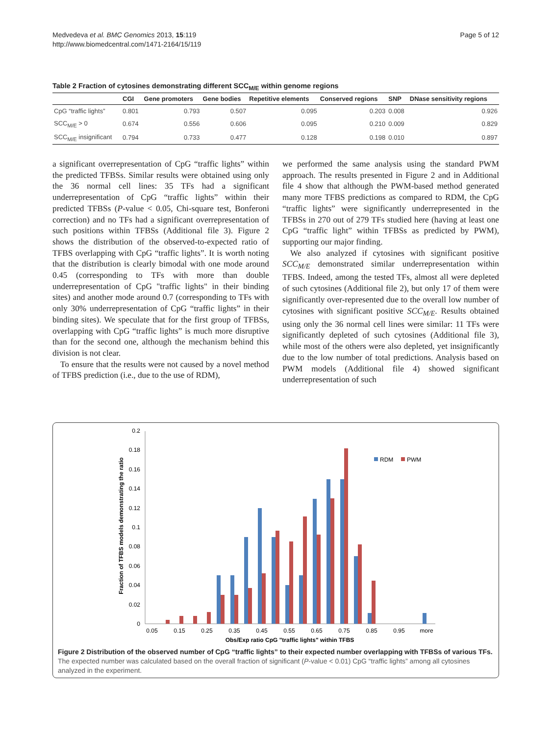Medvedeva et al. BMC Genomics 2013, 15:119
http://www.biomedcentral.com/1471-2164/15/119
Page 5 of 12
Table 2 Fraction of cytosines demonstrating different SCC<sub>M/E</sub> within genome regions
| | CGI | Gene promoters | Gene bodies | Repetitive elements | Conserved regions | SNP | DNase sensitivity regions |
| --- | --- | --- | --- | --- | --- | --- | --- |
| CpG “traffic lights” | 0.801 | 0.793 | 0.507 | 0.095 | 0.203 | 0.008 | 0.926 |
| SCC<sub>M/E</sub> > 0 | 0.674 | 0.556 | 0.606 | 0.095 | 0.210 | 0.009 | 0.829 |
| SCC<sub>M/E</sub> insignificant | 0.794 | 0.733 | 0.477 | 0.128 | 0.198 | 0.010 | 0.897 |
a significant overrepresentation of CpG “traffic lights” within the predicted TFBSs. Similar results were obtained using only the 36 normal cell lines: 35 TFs had a significant underrepresentation of CpG “traffic lights” within their predicted TFBSs (P-value < 0.05, Chi-square test, Bonferoni correction) and no TFs had a significant overrepresentation of such positions within TFBSs (Additional file 3). Figure 2 shows the distribution of the observed-to-expected ratio of TFBS overlapping with CpG “traffic lights”. It is worth noting that the distribution is clearly bimodal with one mode around 0.45 (corresponding to TFs with more than double underrepresentation of CpG "traffic lights" in their binding sites) and another mode around 0.7 (corresponding to TFs with only 30% underrepresentation of CpG “traffic lights” in their binding sites). We speculate that for the first group of TFBSs, overlapping with CpG “traffic lights” is much more disruptive than for the second one, although the mechanism behind this division is not clear.
To ensure that the results were not caused by a novel method of TFBS prediction (i.e., due to the use of RDM),
we performed the same analysis using the standard PWM approach. The results presented in Figure 2 and in Additional file 4 show that although the PWM-based method generated many more TFBS predictions as compared to RDM, the CpG “traffic lights” were significantly underrepresented in the TFBSs in 270 out of 279 TFs studied here (having at least one CpG “traffic light” within TFBSs as predicted by PWM), supporting our major finding.
We also analyzed if cytosines with significant positive SCC<sub>M/E</sub> demonstrated similar underrepresentation within TFBS. Indeed, among the tested TFs, almost all were depleted of such cytosines (Additional file 2), but only 17 of them were significantly over-represented due to the overall low number of cytosines with significant positive SCC<sub>M/E</sub>. Results obtained using only the 36 normal cell lines were similar: 11 TFs were significantly depleted of such cytosines (Additional file 3), while most of the others were also depleted, yet insignificantly due to the low number of total predictions. Analysis based on PWM models (Additional file 4) showed significant underrepresentation of such
0
0.02
0.04
0.06
0.08
0.1
0.12
0.14
0.16
0.18
0.2
0.05
0.15
0.25
0.35
0.45
0.55
0.65
0.75
0.85
0.95
more
Obs/Exp ratio CpG "traffic lights" within TFBS
Fraction of TFBS models demonstrating the ratio
RDM
PWM
Figure 2 Distribution of the observed number of CpG “traffic lights” to their expected number overlapping with TFBSs of various TFs. The expected number was calculated based on the overall fraction of significant (P-value < 0.01) CpG “traffic lights” among all cytosines analyzed in the experiment.